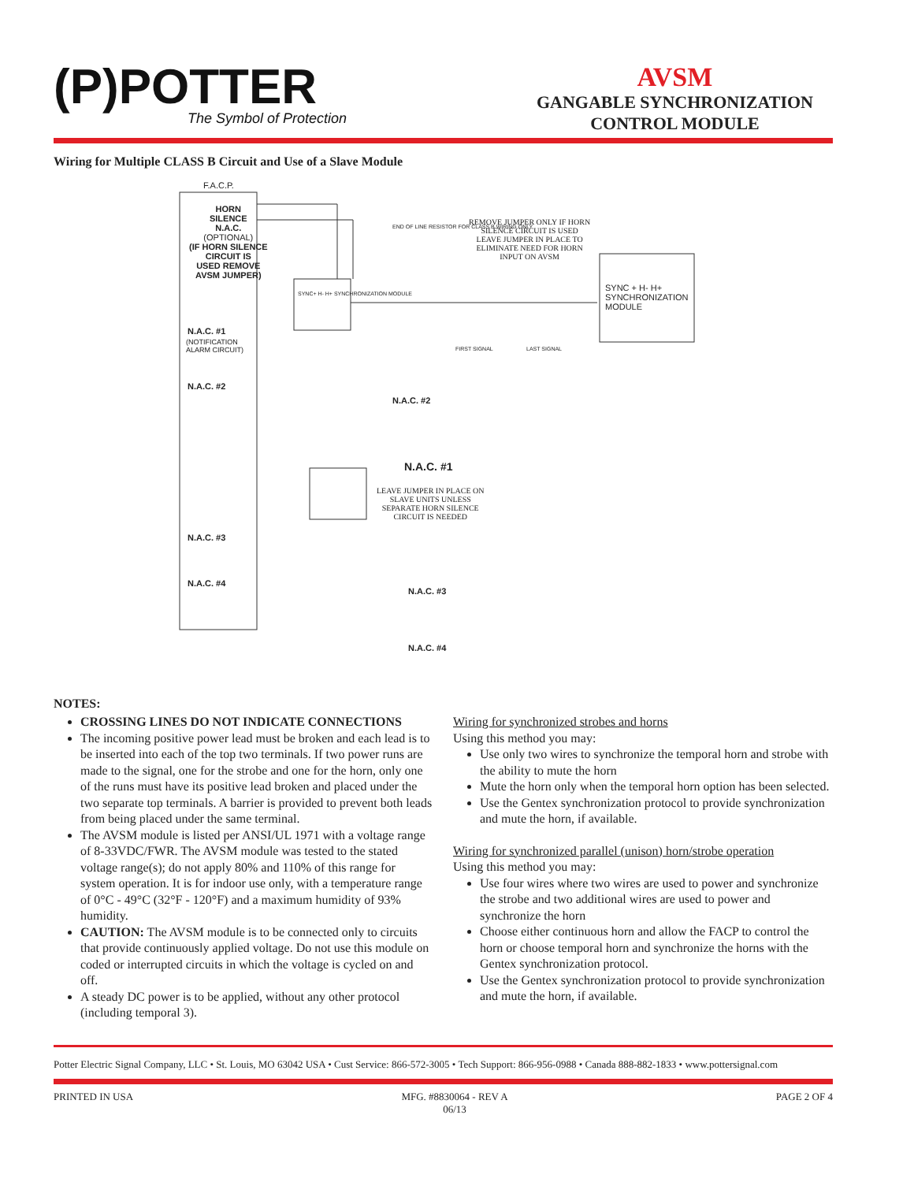(P)POTTER
The Symbol of Protection
AVSM
GANGABLE SYNCHRONIZATION
CONTROL MODULE
Wiring for Multiple CLASS B Circuit and Use of a Slave Module
F.A.C.P.
HORN
SILENCE
N.A.C.
(OPTIONAL)
(IF HORN SILENCE
CIRCUIT IS
USED REMOVE
AVSM JUMPER)
REMOVE JUMPER ONLY IF HORN
SILENCE CIRCUIT IS USED
LEAVE JUMPER IN PLACE TO
ELIMINATE NEED FOR HORN
INPUT ON AVSM
END OF LINE RESISTOR FOR CLASS B WIRING ONLY
SYNC+ H- H+ SYNCHRONIZATION MODULE
SYNC + H- H+
SYNCHRONIZATION
MODULE
N.A.C. #1
(NOTIFICATION
ALARM CIRCUIT)
N.A.C. #2
FIRST SIGNAL LAST SIGNAL
N.A.C. #2
N.A.C. #1
LEAVE JUMPER IN PLACE ON
SLAVE UNITS UNLESS
SEPARATE HORN SILENCE
CIRCUIT IS NEEDED
N.A.C. #3
N.A.C. #4
N.A.C. #3
N.A.C. #4
NOTES:
CROSSING LINES DO NOT INDICATE CONNECTIONS
The incoming positive power lead must be broken and each lead is to be inserted into each of the top two terminals. If two power runs are made to the signal, one for the strobe and one for the horn, only one of the runs must have its positive lead broken and placed under the two separate top terminals. A barrier is provided to prevent both leads from being placed under the same terminal.
The AVSM module is listed per ANSI/UL 1971 with a voltage range of 8-33VDC/FWR. The AVSM module was tested to the stated voltage range(s); do not apply 80% and 110% of this range for system operation. It is for indoor use only, with a temperature range of 0°C - 49°C (32°F - 120°F) and a maximum humidity of 93% humidity.
CAUTION: The AVSM module is to be connected only to circuits that provide continuously applied voltage. Do not use this module on coded or interrupted circuits in which the voltage is cycled on and off.
A steady DC power is to be applied, without any other protocol (including temporal 3).
Wiring for synchronized strobes and horns
Using this method you may:
Use only two wires to synchronize the temporal horn and strobe with the ability to mute the horn
Mute the horn only when the temporal horn option has been selected.
Use the Gentex synchronization protocol to provide synchronization and mute the horn, if available.
Wiring for synchronized parallel (unison) horn/strobe operation
Using this method you may:
Use four wires where two wires are used to power and synchronize the strobe and two additional wires are used to power and synchronize the horn
Choose either continuous horn and allow the FACP to control the horn or choose temporal horn and synchronize the horns with the Gentex synchronization protocol.
Use the Gentex synchronization protocol to provide synchronization and mute the horn, if available.
Potter Electric Signal Company, LLC • St. Louis, MO 63042 USA • Cust Service: 866-572-3005 • Tech Support: 866-956-0988 • Canada 888-882-1833 • www.pottersignal.com
PRINTED IN USA MFG. #8830064 - REV A
06/13 PAGE 2 OF 4